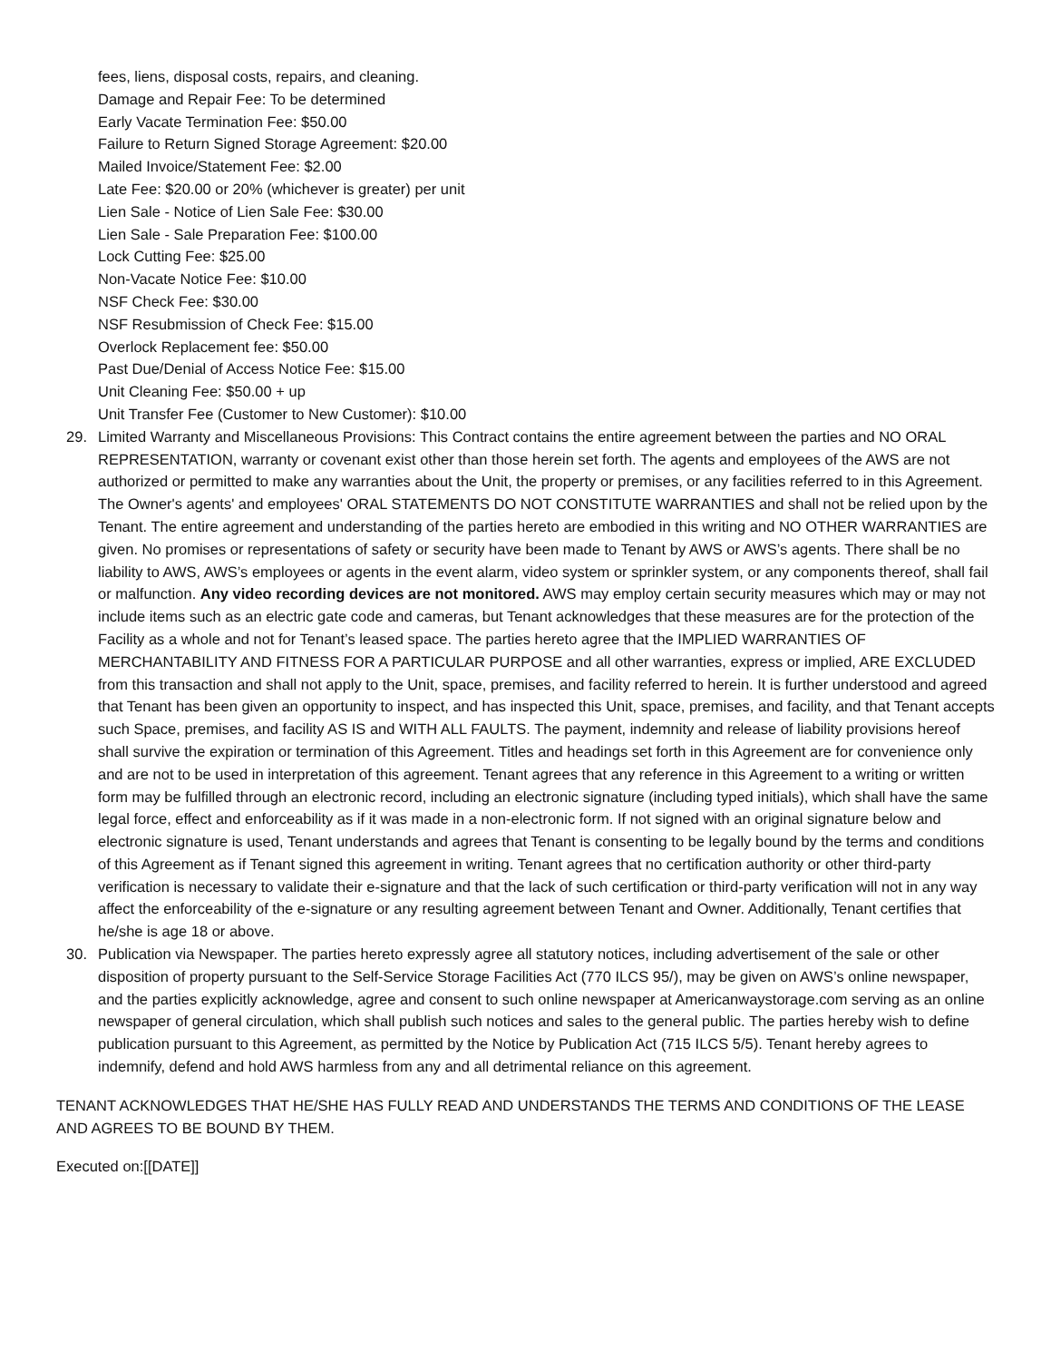fees, liens, disposal costs, repairs, and cleaning.
Damage and Repair Fee: To be determined
Early Vacate Termination Fee: $50.00
Failure to Return Signed Storage Agreement: $20.00
Mailed Invoice/Statement Fee: $2.00
Late Fee: $20.00 or 20% (whichever is greater) per unit
Lien Sale - Notice of Lien Sale Fee: $30.00
Lien Sale - Sale Preparation Fee: $100.00
Lock Cutting Fee: $25.00
Non-Vacate Notice Fee: $10.00
NSF Check Fee: $30.00
NSF Resubmission of Check Fee: $15.00
Overlock Replacement fee: $50.00
Past Due/Denial of Access Notice Fee: $15.00
Unit Cleaning Fee: $50.00 + up
Unit Transfer Fee (Customer to New Customer): $10.00
29. Limited Warranty and Miscellaneous Provisions: This Contract contains the entire agreement between the parties and NO ORAL REPRESENTATION, warranty or covenant exist other than those herein set forth. The agents and employees of the AWS are not authorized or permitted to make any warranties about the Unit, the property or premises, or any facilities referred to in this Agreement. The Owner's agents' and employees' ORAL STATEMENTS DO NOT CONSTITUTE WARRANTIES and shall not be relied upon by the Tenant. The entire agreement and understanding of the parties hereto are embodied in this writing and NO OTHER WARRANTIES are given. No promises or representations of safety or security have been made to Tenant by AWS or AWS’s agents. There shall be no liability to AWS, AWS’s employees or agents in the event alarm, video system or sprinkler system, or any components thereof, shall fail or malfunction. Any video recording devices are not monitored. AWS may employ certain security measures which may or may not include items such as an electric gate code and cameras, but Tenant acknowledges that these measures are for the protection of the Facility as a whole and not for Tenant’s leased space. The parties hereto agree that the IMPLIED WARRANTIES OF MERCHANTABILITY AND FITNESS FOR A PARTICULAR PURPOSE and all other warranties, express or implied, ARE EXCLUDED from this transaction and shall not apply to the Unit, space, premises, and facility referred to herein. It is further understood and agreed that Tenant has been given an opportunity to inspect, and has inspected this Unit, space, premises, and facility, and that Tenant accepts such Space, premises, and facility AS IS and WITH ALL FAULTS. The payment, indemnity and release of liability provisions hereof shall survive the expiration or termination of this Agreement. Titles and headings set forth in this Agreement are for convenience only and are not to be used in interpretation of this agreement. Tenant agrees that any reference in this Agreement to a writing or written form may be fulfilled through an electronic record, including an electronic signature (including typed initials), which shall have the same legal force, effect and enforceability as if it was made in a non-electronic form. If not signed with an original signature below and electronic signature is used, Tenant understands and agrees that Tenant is consenting to be legally bound by the terms and conditions of this Agreement as if Tenant signed this agreement in writing. Tenant agrees that no certification authority or other third-party verification is necessary to validate their e-signature and that the lack of such certification or third-party verification will not in any way affect the enforceability of the e-signature or any resulting agreement between Tenant and Owner. Additionally, Tenant certifies that he/she is age 18 or above.
30. Publication via Newspaper. The parties hereto expressly agree all statutory notices, including advertisement of the sale or other disposition of property pursuant to the Self-Service Storage Facilities Act (770 ILCS 95/), may be given on AWS’s online newspaper, and the parties explicitly acknowledge, agree and consent to such online newspaper at Americanwaystorage.com serving as an online newspaper of general circulation, which shall publish such notices and sales to the general public. The parties hereby wish to define publication pursuant to this Agreement, as permitted by the Notice by Publication Act (715 ILCS 5/5). Tenant hereby agrees to indemnify, defend and hold AWS harmless from any and all detrimental reliance on this agreement.
TENANT ACKNOWLEDGES THAT HE/SHE HAS FULLY READ AND UNDERSTANDS THE TERMS AND CONDITIONS OF THE LEASE AND AGREES TO BE BOUND BY THEM.
Executed on:[[DATE]]